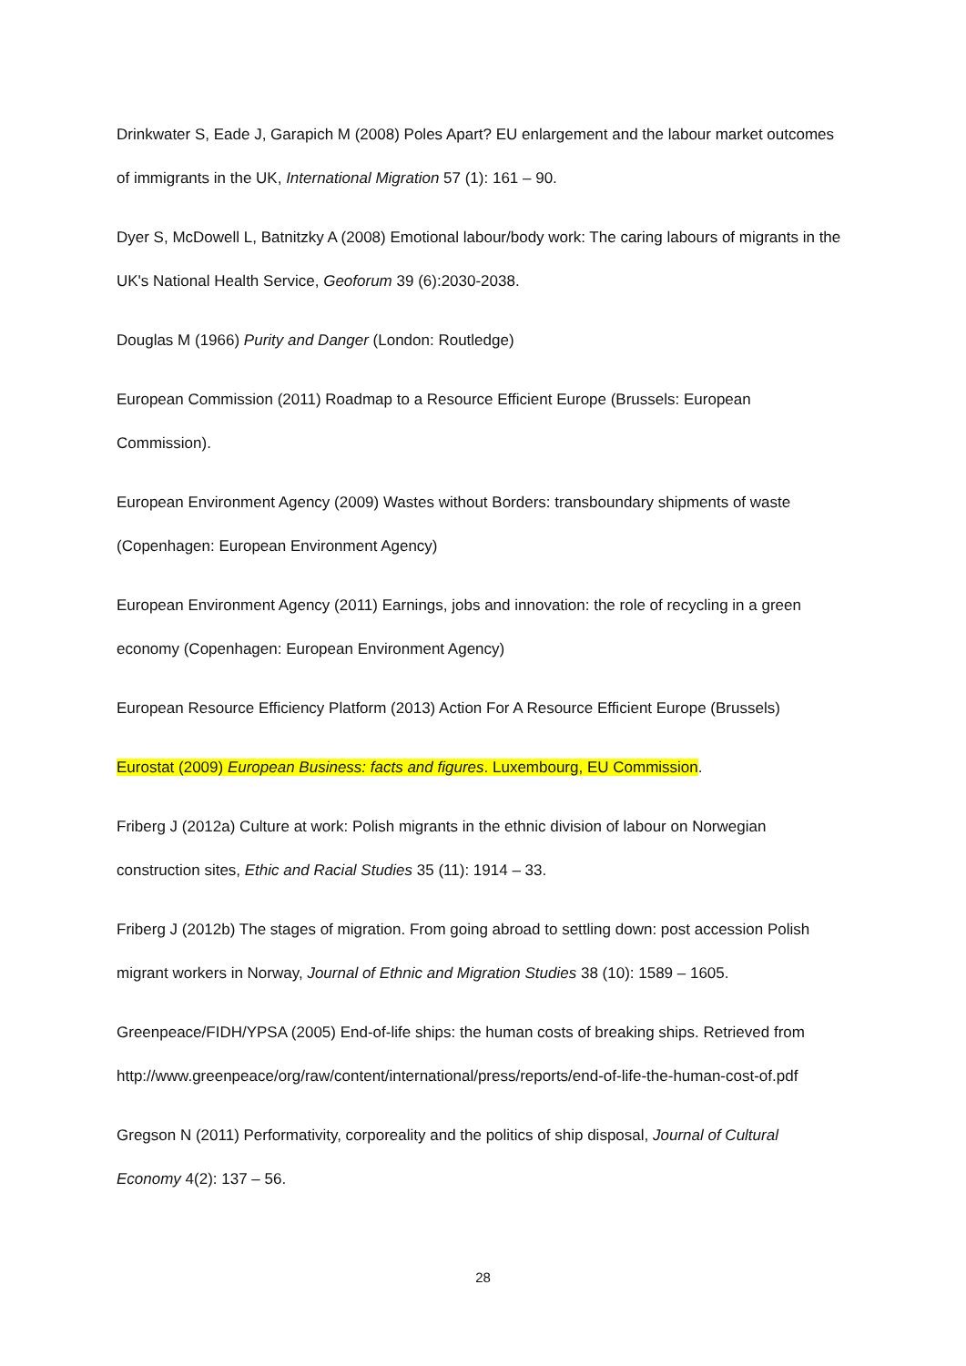Drinkwater S, Eade J, Garapich M (2008) Poles Apart? EU enlargement and the labour market outcomes of immigrants in the UK, International Migration 57 (1): 161 – 90.
Dyer S, McDowell L, Batnitzky A (2008) Emotional labour/body work: The caring labours of migrants in the UK's National Health Service, Geoforum 39 (6):2030-2038.
Douglas M (1966) Purity and Danger (London: Routledge)
European Commission (2011) Roadmap to a Resource Efficient Europe (Brussels: European Commission).
European Environment Agency (2009) Wastes without Borders: transboundary shipments of waste (Copenhagen: European Environment Agency)
European Environment Agency (2011) Earnings, jobs and innovation: the role of recycling in a green economy (Copenhagen: European Environment Agency)
European Resource Efficiency Platform (2013) Action For A Resource Efficient Europe (Brussels)
Eurostat (2009) European Business: facts and figures. Luxembourg, EU Commission.
Friberg J (2012a) Culture at work: Polish migrants in the ethnic division of labour on Norwegian construction sites, Ethic and Racial Studies 35 (11): 1914 – 33.
Friberg J (2012b) The stages of migration. From going abroad to settling down: post accession Polish migrant workers in Norway, Journal of Ethnic and Migration Studies 38 (10): 1589 – 1605.
Greenpeace/FIDH/YPSA (2005) End-of-life ships: the human costs of breaking ships. Retrieved from http://www.greenpeace/org/raw/content/international/press/reports/end-of-life-the-human-cost-of.pdf
Gregson N (2011) Performativity, corporeality and the politics of ship disposal, Journal of Cultural Economy 4(2): 137 – 56.
28